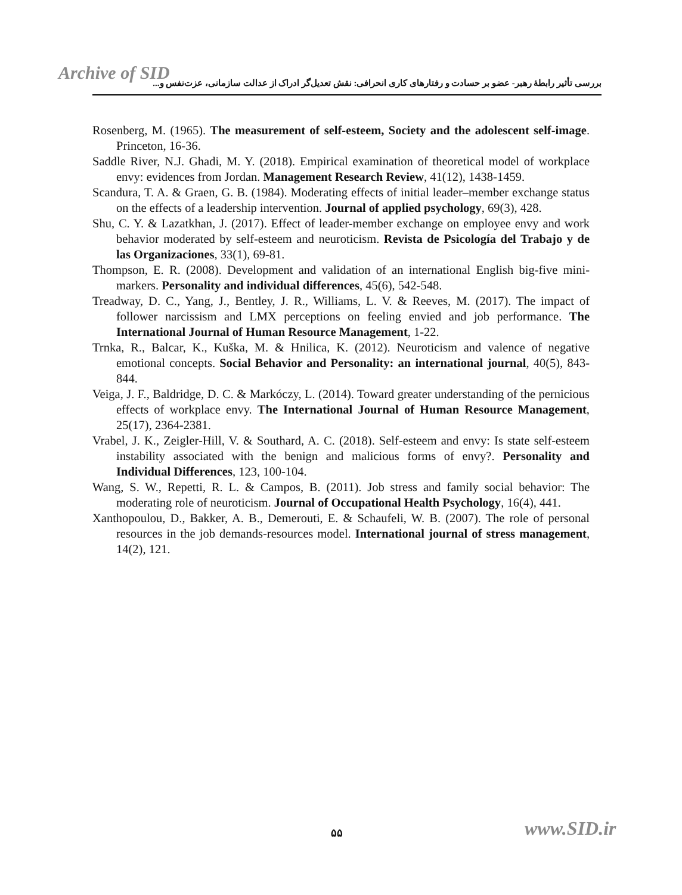Archive of SID
بررسی تأثیر رابطهٔ رهبر- عضو بر حسادت و رفتارهای کاری انحرافی: نقش تعدیل‌گر ادراک از عدالت سازمانی، عزت‌نفس و...
Rosenberg, M. (1965). The measurement of self-esteem, Society and the adolescent self-image. Princeton, 16-36.
Saddle River, N.J. Ghadi, M. Y. (2018). Empirical examination of theoretical model of workplace envy: evidences from Jordan. Management Research Review, 41(12), 1438-1459.
Scandura, T. A. & Graen, G. B. (1984). Moderating effects of initial leader–member exchange status on the effects of a leadership intervention. Journal of applied psychology, 69(3), 428.
Shu, C. Y. & Lazatkhan, J. (2017). Effect of leader-member exchange on employee envy and work behavior moderated by self-esteem and neuroticism. Revista de Psicología del Trabajo y de las Organizaciones, 33(1), 69-81.
Thompson, E. R. (2008). Development and validation of an international English big-five mini-markers. Personality and individual differences, 45(6), 542-548.
Treadway, D. C., Yang, J., Bentley, J. R., Williams, L. V. & Reeves, M. (2017). The impact of follower narcissism and LMX perceptions on feeling envied and job performance. The International Journal of Human Resource Management, 1-22.
Trnka, R., Balcar, K., Kuška, M. & Hnilica, K. (2012). Neuroticism and valence of negative emotional concepts. Social Behavior and Personality: an international journal, 40(5), 843-844.
Veiga, J. F., Baldridge, D. C. & Markóczy, L. (2014). Toward greater understanding of the pernicious effects of workplace envy. The International Journal of Human Resource Management, 25(17), 2364-2381.
Vrabel, J. K., Zeigler-Hill, V. & Southard, A. C. (2018). Self-esteem and envy: Is state self-esteem instability associated with the benign and malicious forms of envy?. Personality and Individual Differences, 123, 100-104.
Wang, S. W., Repetti, R. L. & Campos, B. (2011). Job stress and family social behavior: The moderating role of neuroticism. Journal of Occupational Health Psychology, 16(4), 441.
Xanthopoulou, D., Bakker, A. B., Demerouti, E. & Schaufeli, W. B. (2007). The role of personal resources in the job demands-resources model. International journal of stress management, 14(2), 121.
۵۵ www.SID.ir